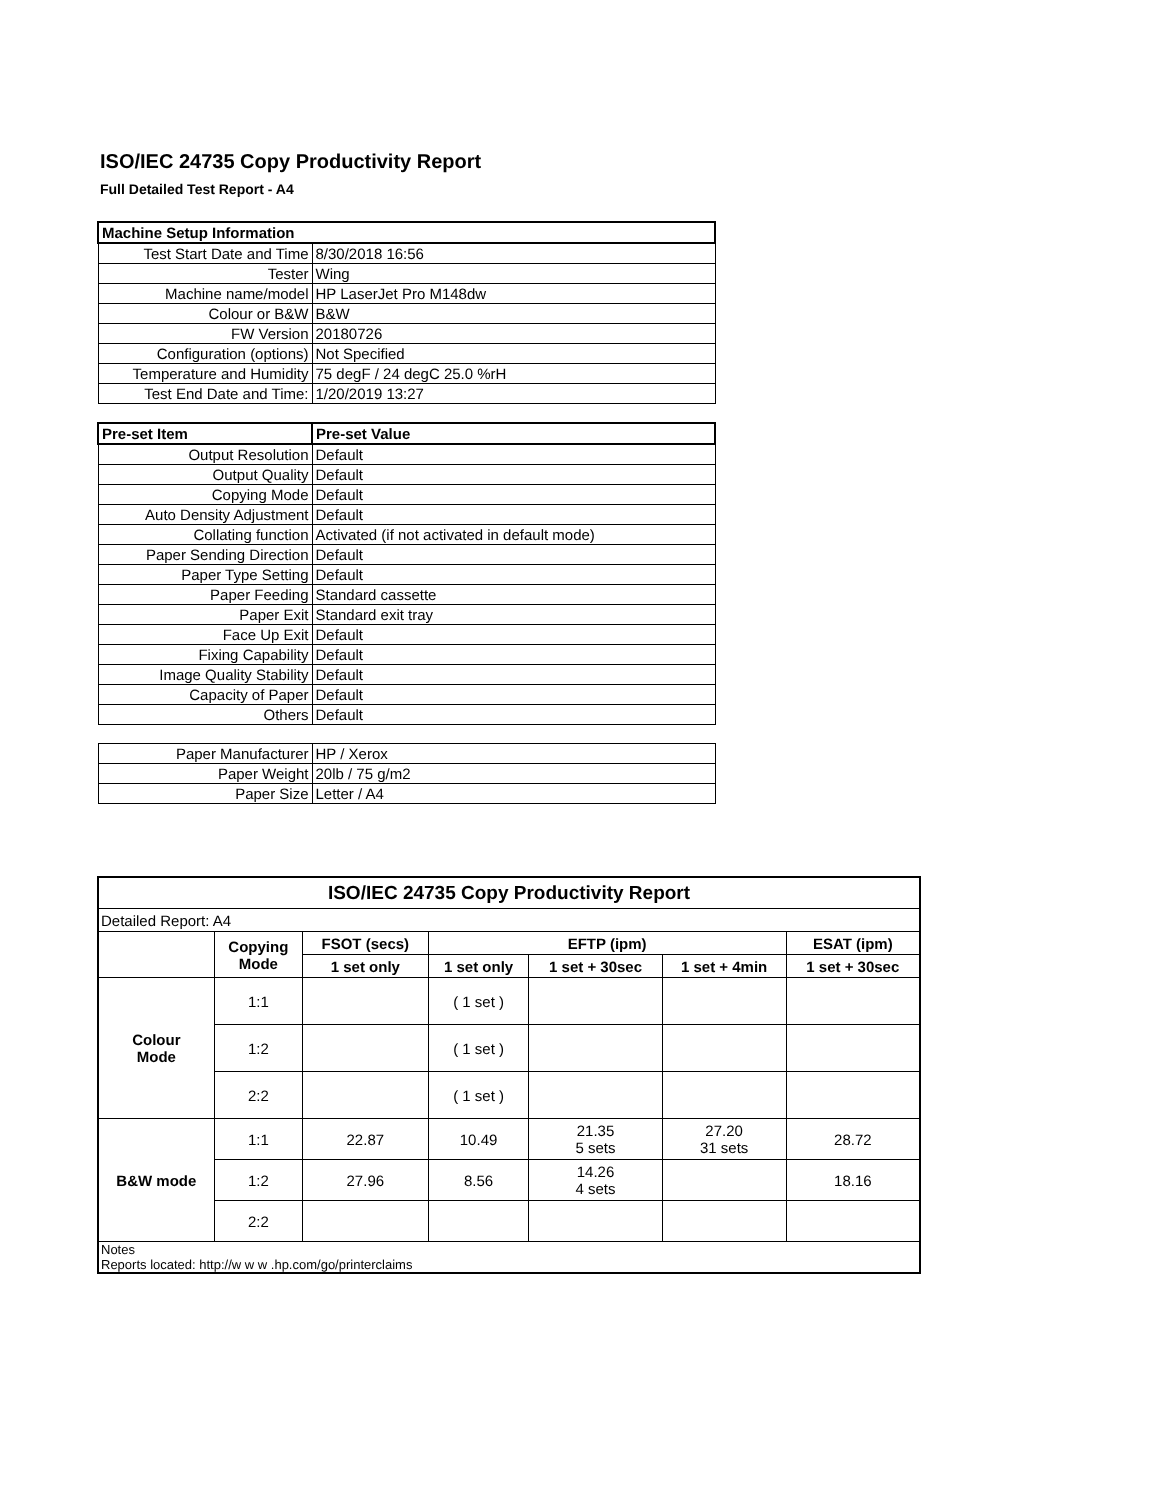ISO/IEC 24735 Copy Productivity Report
Full Detailed Test Report - A4
| Machine Setup Information | |
| Test Start Date and Time | 8/30/2018 16:56 |
| Tester | Wing |
| Machine name/model | HP LaserJet Pro M148dw |
| Colour or B&W | B&W |
| FW Version | 20180726 |
| Configuration (options) | Not Specified |
| Temperature and Humidity | 75 degF / 24 degC 25.0 %rH |
| Test End Date and Time: | 1/20/2019 13:27 |
| Pre-set Item | Pre-set Value |
| Output Resolution | Default |
| Output Quality | Default |
| Copying Mode | Default |
| Auto Density Adjustment | Default |
| Collating function | Activated (if not activated in default mode) |
| Paper Sending Direction | Default |
| Paper Type Setting | Default |
| Paper Feeding | Standard cassette |
| Paper Exit | Standard exit tray |
| Face Up Exit | Default |
| Fixing Capability | Default |
| Image Quality Stability | Default |
| Capacity of Paper | Default |
| Others | Default |
| Paper Manufacturer | HP / Xerox |
| Paper Weight | 20lb / 75 g/m2 |
| Paper Size | Letter / A4 |
| ISO/IEC 24735 Copy Productivity Report | | | | | | |
| --- | --- | --- | --- | --- | --- | --- |
| Detailed Report: A4 | | | | | | |
| | Copying Mode | FSOT (secs) | EFTP (ipm) | | | ESAT (ipm) |
| | | 1 set only | 1 set only | 1 set + 30sec | 1 set + 4min | 1 set + 30sec |
| Colour Mode | 1:1 | | ( 1 set ) | | | |
| | 1:2 | | ( 1 set ) | | | |
| | 2:2 | | ( 1 set ) | | | |
| B&W mode | 1:1 | 22.87 | 10.49 | 21.35 5 sets | 27.20 31 sets | 28.72 |
| | 1:2 | 27.96 | 8.56 | 14.26 4 sets | | 18.16 |
| | 2:2 | | | | | |
| Notes Reports located: http://w w w .hp.com/go/printerclaims | | | | | | |